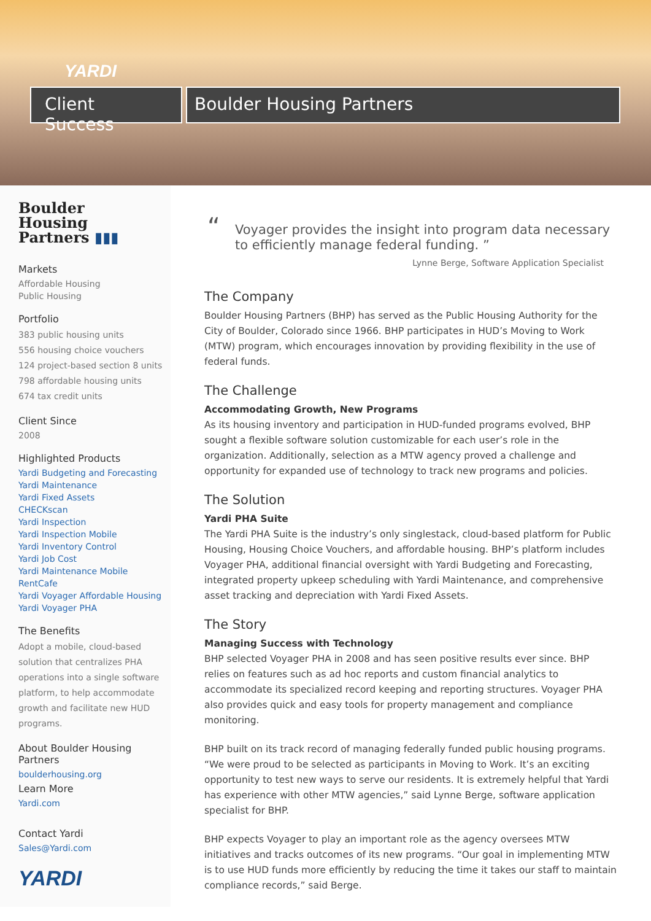YARDI
Client Success
Boulder Housing Partners
Boulder
Housing
Partners ▮▮▮
Markets
Affordable Housing
Public Housing
Portfolio
383 public housing units
556 housing choice vouchers
124 project-based section 8 units
798 affordable housing units
674 tax credit units
Client Since
2008
Highlighted Products
Yardi Budgeting and Forecasting
Yardi Maintenance
Yardi Fixed Assets
CHECKscan
Yardi Inspection
Yardi Inspection Mobile
Yardi Inventory Control
Yardi Job Cost
Yardi Maintenance Mobile
RentCafe
Yardi Voyager Affordable Housing
Yardi Voyager PHA
The Benefits
Adopt a mobile, cloud-based solution that centralizes PHA operations into a single software platform, to help accommodate growth and facilitate new HUD programs.
About Boulder Housing Partners
boulderhousing.org
Learn More
Yardi.com
Contact Yardi
Sales@Yardi.com
YARDI
“Voyager provides the insight into program data necessary to efficiently manage federal funding. ”
Lynne Berge, Software Application Specialist
The Company
Boulder Housing Partners (BHP) has served as the Public Housing Authority for the City of Boulder, Colorado since 1966. BHP participates in HUD’s Moving to Work (MTW) program, which encourages innovation by providing flexibility in the use of federal funds.
The Challenge
Accommodating Growth, New Programs
As its housing inventory and participation in HUD-funded programs evolved, BHP sought a flexible software solution customizable for each user’s role in the organization. Additionally, selection as a MTW agency proved a challenge and opportunity for expanded use of technology to track new programs and policies.
The Solution
Yardi PHA Suite
The Yardi PHA Suite is the industry’s only singlestack, cloud-based platform for Public Housing, Housing Choice Vouchers, and affordable housing. BHP’s platform includes Voyager PHA, additional financial oversight with Yardi Budgeting and Forecasting, integrated property upkeep scheduling with Yardi Maintenance, and comprehensive asset tracking and depreciation with Yardi Fixed Assets.
The Story
Managing Success with Technology
BHP selected Voyager PHA in 2008 and has seen positive results ever since. BHP relies on features such as ad hoc reports and custom financial analytics to accommodate its specialized record keeping and reporting structures. Voyager PHA also provides quick and easy tools for property management and compliance monitoring.
BHP built on its track record of managing federally funded public housing programs. “We were proud to be selected as participants in Moving to Work. It’s an exciting opportunity to test new ways to serve our residents. It is extremely helpful that Yardi has experience with other MTW agencies,” said Lynne Berge, software application specialist for BHP.
BHP expects Voyager to play an important role as the agency oversees MTW initiatives and tracks outcomes of its new programs. “Our goal in implementing MTW is to use HUD funds more efficiently by reducing the time it takes our staff to maintain compliance records,” said Berge.